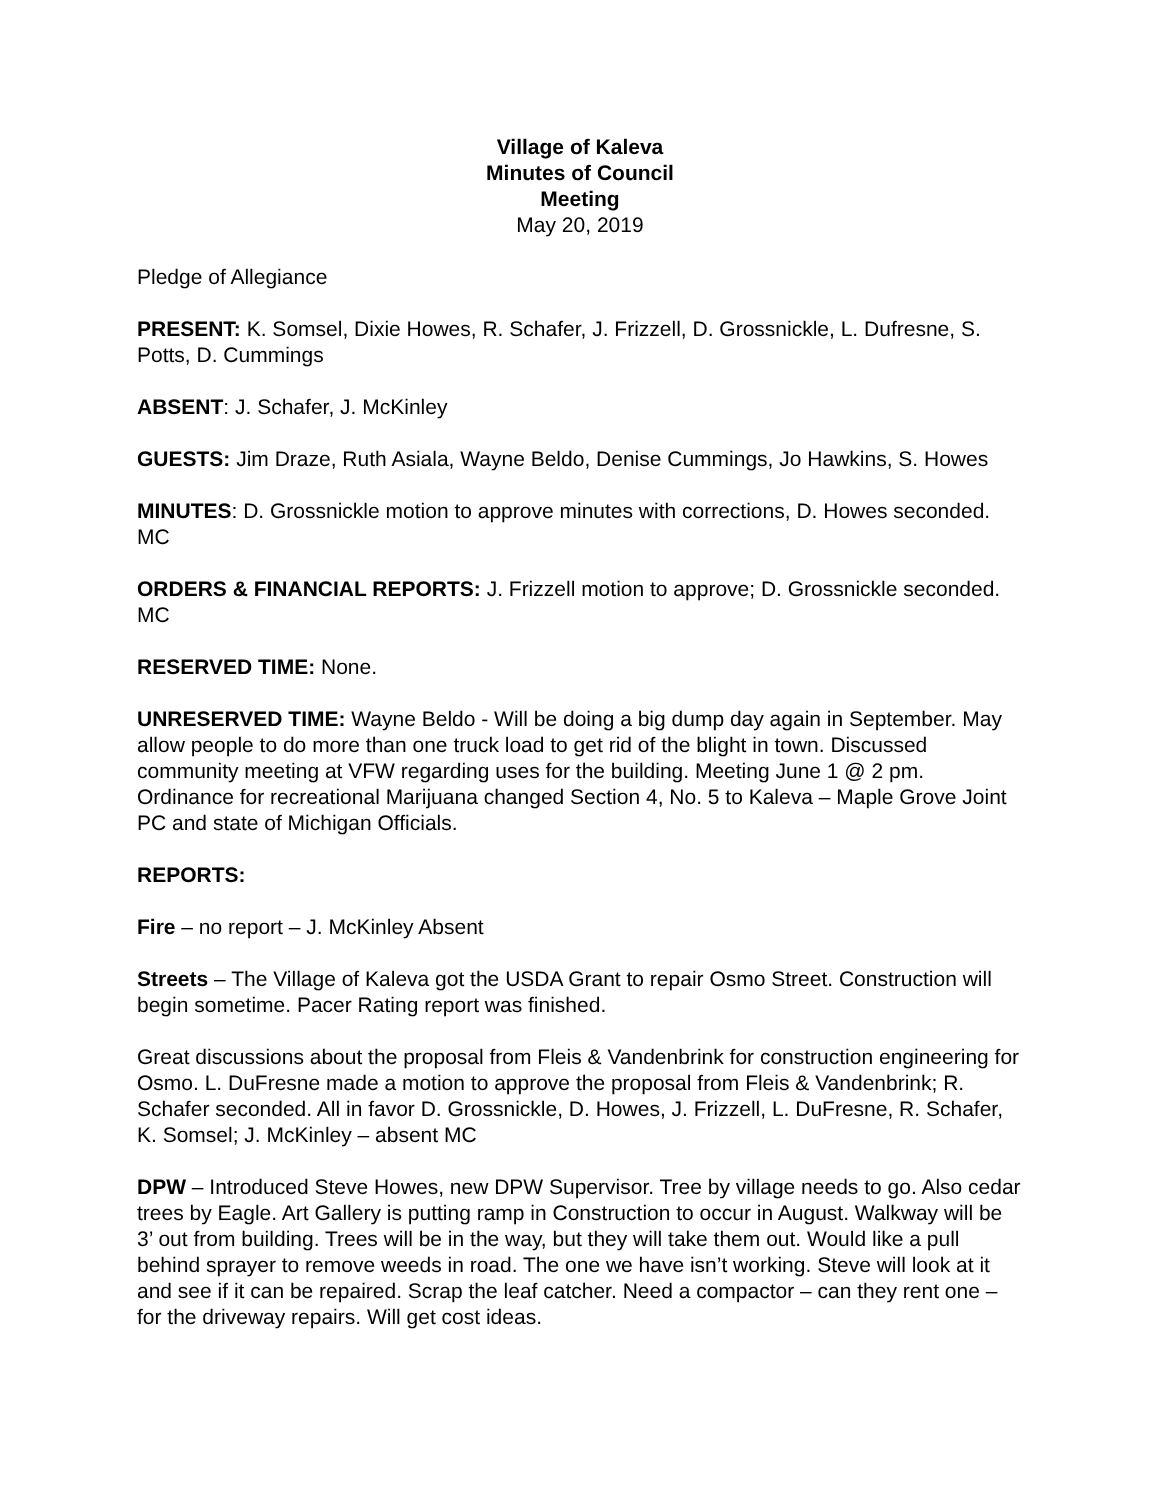Village of Kaleva
Minutes of Council
Meeting
May 20, 2019
Pledge of Allegiance
PRESENT: K. Somsel, Dixie Howes, R. Schafer, J. Frizzell, D. Grossnickle, L. Dufresne, S. Potts, D. Cummings
ABSENT: J. Schafer, J. McKinley
GUESTS: Jim Draze, Ruth Asiala, Wayne Beldo, Denise Cummings, Jo Hawkins, S. Howes
MINUTES: D. Grossnickle motion to approve minutes with corrections, D. Howes seconded. MC
ORDERS & FINANCIAL REPORTS: J. Frizzell motion to approve; D. Grossnickle seconded. MC
RESERVED TIME: None.
UNRESERVED TIME: Wayne Beldo - Will be doing a big dump day again in September. May allow people to do more than one truck load to get rid of the blight in town. Discussed community meeting at VFW regarding uses for the building. Meeting June 1 @ 2 pm. Ordinance for recreational Marijuana changed Section 4, No. 5 to Kaleva – Maple Grove Joint PC and state of Michigan Officials.
REPORTS:
Fire – no report – J. McKinley Absent
Streets – The Village of Kaleva got the USDA Grant to repair Osmo Street. Construction will begin sometime. Pacer Rating report was finished.
Great discussions about the proposal from Fleis & Vandenbrink for construction engineering for Osmo. L. DuFresne made a motion to approve the proposal from Fleis & Vandenbrink; R. Schafer seconded. All in favor D. Grossnickle, D. Howes, J. Frizzell, L. DuFresne, R. Schafer, K. Somsel; J. McKinley – absent MC
DPW – Introduced Steve Howes, new DPW Supervisor. Tree by village needs to go. Also cedar trees by Eagle. Art Gallery is putting ramp in Construction to occur in August. Walkway will be 3’ out from building. Trees will be in the way, but they will take them out. Would like a pull behind sprayer to remove weeds in road. The one we have isn’t working. Steve will look at it and see if it can be repaired. Scrap the leaf catcher. Need a compactor – can they rent one – for the driveway repairs. Will get cost ideas.